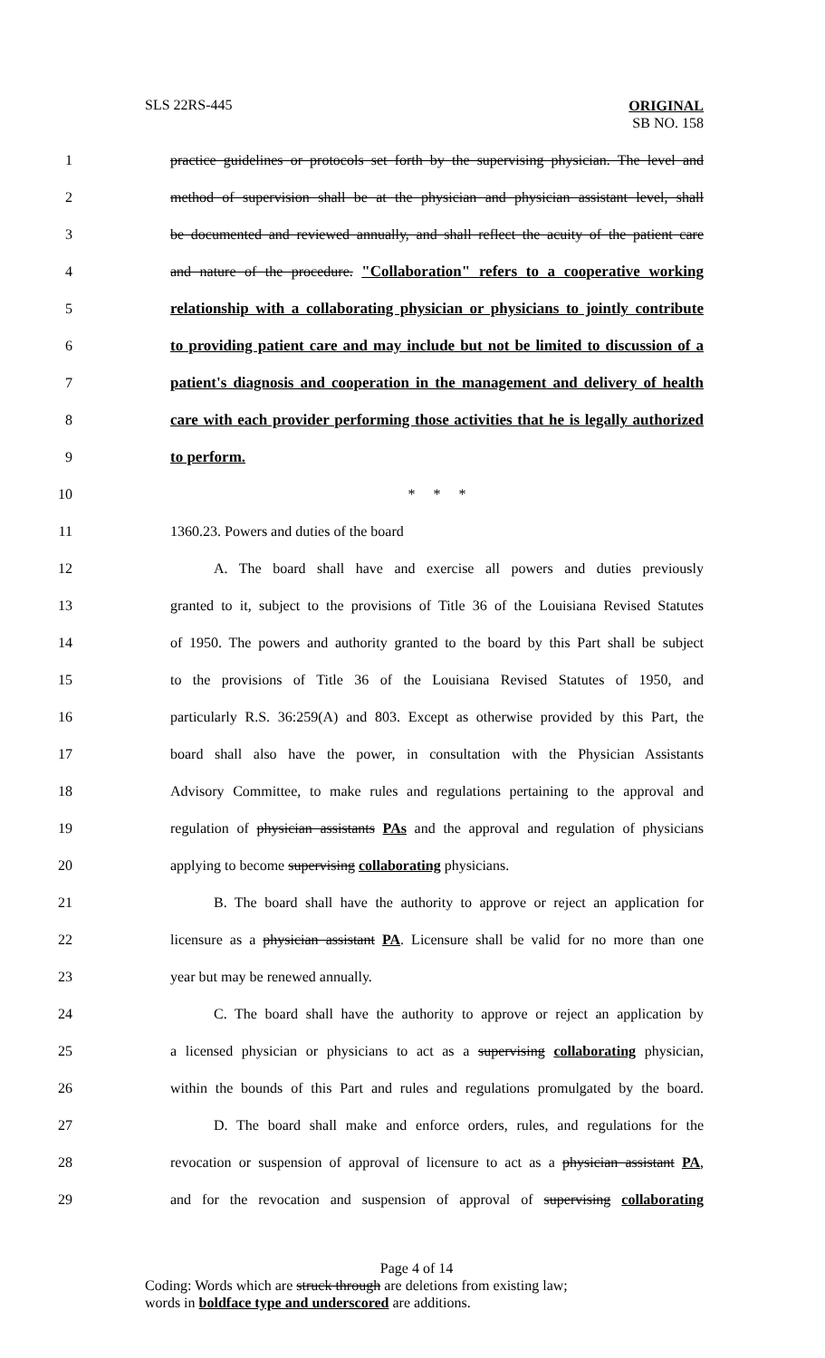SLS 22RS-445
ORIGINAL
SB NO. 158
1 practice guidelines or protocols set forth by the supervising physician. The level and
2 method of supervision shall be at the physician and physician assistant level, shall
3 be documented and reviewed annually, and shall reflect the acuity of the patient care
4 and nature of the procedure. "Collaboration" refers to a cooperative working
5 relationship with a collaborating physician or physicians to jointly contribute
6 to providing patient care and may include but not be limited to discussion of a
7 patient's diagnosis and cooperation in the management and delivery of health
8 care with each provider performing those activities that he is legally authorized
9 to perform.
10 * * *
11 1360.23. Powers and duties of the board
12 A. The board shall have and exercise all powers and duties previously
13 granted to it, subject to the provisions of Title 36 of the Louisiana Revised Statutes
14 of 1950. The powers and authority granted to the board by this Part shall be subject
15 to the provisions of Title 36 of the Louisiana Revised Statutes of 1950, and
16 particularly R.S. 36:259(A) and 803. Except as otherwise provided by this Part, the
17 board shall also have the power, in consultation with the Physician Assistants
18 Advisory Committee, to make rules and regulations pertaining to the approval and
19 regulation of physician assistants PAs and the approval and regulation of physicians
20 applying to become supervising collaborating physicians.
21 B. The board shall have the authority to approve or reject an application for
22 licensure as a physician assistant PA. Licensure shall be valid for no more than one
23 year but may be renewed annually.
24 C. The board shall have the authority to approve or reject an application by
25 a licensed physician or physicians to act as a supervising collaborating physician,
26 within the bounds of this Part and rules and regulations promulgated by the board.
27 D. The board shall make and enforce orders, rules, and regulations for the
28 revocation or suspension of approval of licensure to act as a physician assistant PA,
29 and for the revocation and suspension of approval of supervising collaborating
Page 4 of 14
Coding: Words which are struck through are deletions from existing law;
words in boldface type and underscored are additions.